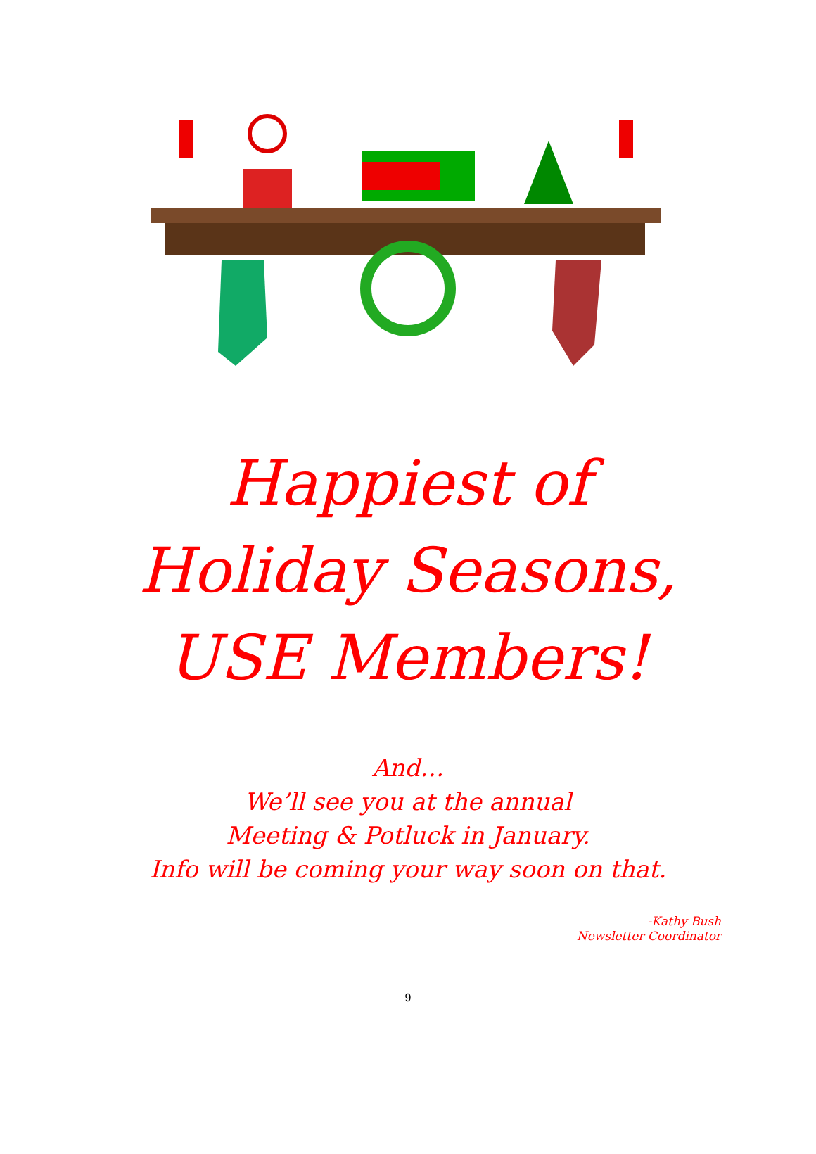Happiest of
Holiday Seasons,
USE Members!
And…
We’ll see you at the annual
Meeting & Potluck in January.
Info will be coming your way soon on that.
-Kathy Bush
Newsletter Coordinator
9